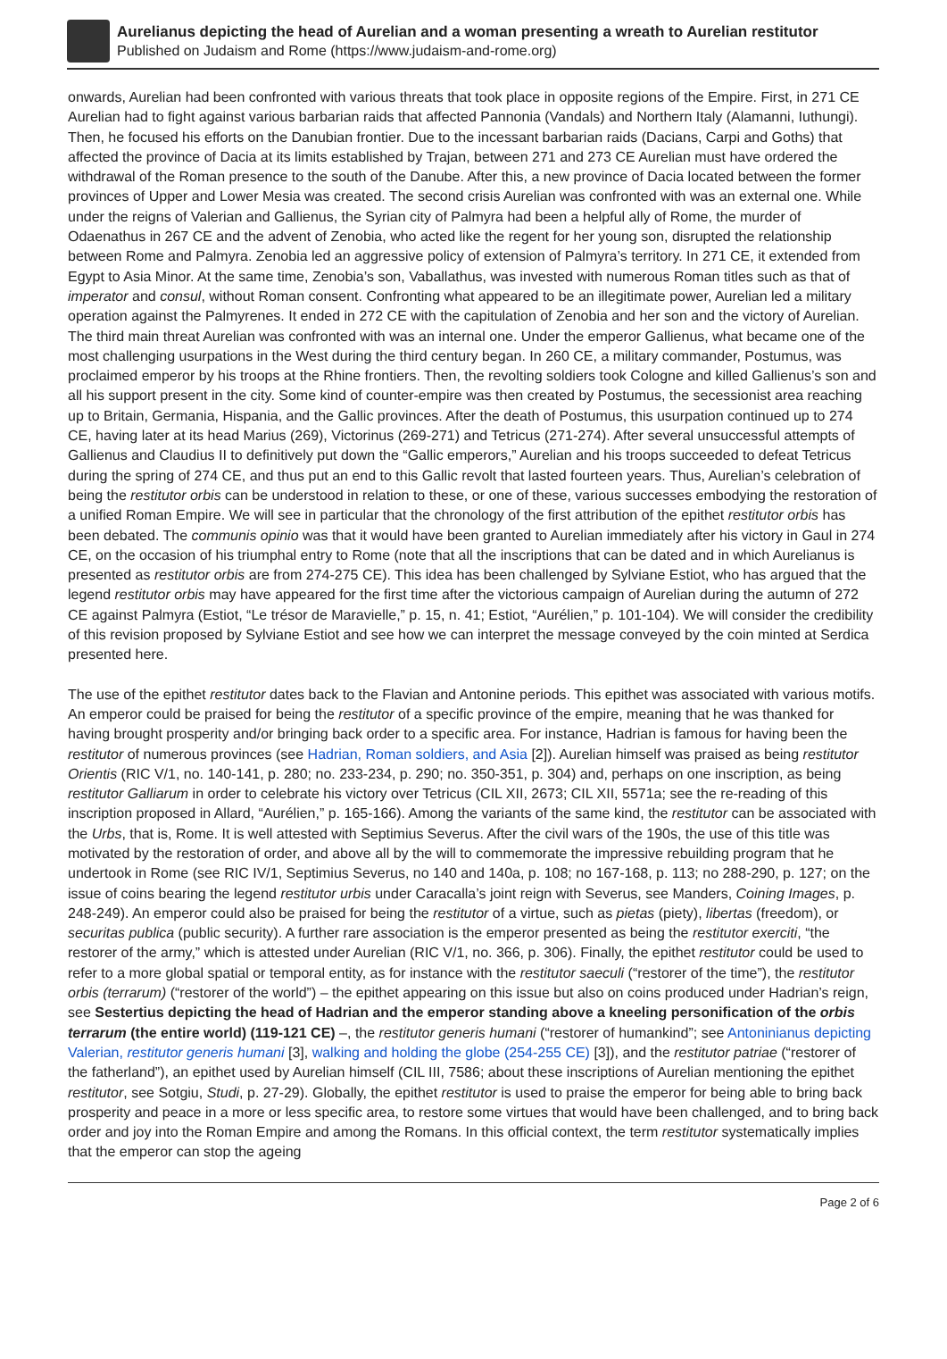Aurelianus depicting the head of Aurelian and a woman presenting a wreath to Aurelian restitutor
Published on Judaism and Rome (https://www.judaism-and-rome.org)
onwards, Aurelian had been confronted with various threats that took place in opposite regions of the Empire. First, in 271 CE Aurelian had to fight against various barbarian raids that affected Pannonia (Vandals) and Northern Italy (Alamanni, Iuthungi). Then, he focused his efforts on the Danubian frontier. Due to the incessant barbarian raids (Dacians, Carpi and Goths) that affected the province of Dacia at its limits established by Trajan, between 271 and 273 CE Aurelian must have ordered the withdrawal of the Roman presence to the south of the Danube. After this, a new province of Dacia located between the former provinces of Upper and Lower Mesia was created. The second crisis Aurelian was confronted with was an external one. While under the reigns of Valerian and Gallienus, the Syrian city of Palmyra had been a helpful ally of Rome, the murder of Odaenathus in 267 CE and the advent of Zenobia, who acted like the regent for her young son, disrupted the relationship between Rome and Palmyra. Zenobia led an aggressive policy of extension of Palmyra’s territory. In 271 CE, it extended from Egypt to Asia Minor. At the same time, Zenobia’s son, Vaballathus, was invested with numerous Roman titles such as that of imperator and consul, without Roman consent. Confronting what appeared to be an illegitimate power, Aurelian led a military operation against the Palmyrenes. It ended in 272 CE with the capitulation of Zenobia and her son and the victory of Aurelian. The third main threat Aurelian was confronted with was an internal one. Under the emperor Gallienus, what became one of the most challenging usurpations in the West during the third century began. In 260 CE, a military commander, Postumus, was proclaimed emperor by his troops at the Rhine frontiers. Then, the revolting soldiers took Cologne and killed Gallienus’s son and all his support present in the city. Some kind of counter-empire was then created by Postumus, the secessionist area reaching up to Britain, Germania, Hispania, and the Gallic provinces. After the death of Postumus, this usurpation continued up to 274 CE, having later at its head Marius (269), Victorinus (269-271) and Tetricus (271-274). After several unsuccessful attempts of Gallienus and Claudius II to definitively put down the “Gallic emperors,” Aurelian and his troops succeeded to defeat Tetricus during the spring of 274 CE, and thus put an end to this Gallic revolt that lasted fourteen years. Thus, Aurelian’s celebration of being the restitutor orbis can be understood in relation to these, or one of these, various successes embodying the restoration of a unified Roman Empire. We will see in particular that the chronology of the first attribution of the epithet restitutor orbis has been debated. The communis opinio was that it would have been granted to Aurelian immediately after his victory in Gaul in 274 CE, on the occasion of his triumphal entry to Rome (note that all the inscriptions that can be dated and in which Aurelianus is presented as restitutor orbis are from 274-275 CE). This idea has been challenged by Sylviane Estiot, who has argued that the legend restitutor orbis may have appeared for the first time after the victorious campaign of Aurelian during the autumn of 272 CE against Palmyra (Estiot, “Le trésor de Maravielle,” p. 15, n. 41; Estiot, “Aurélien,” p. 101-104). We will consider the credibility of this revision proposed by Sylviane Estiot and see how we can interpret the message conveyed by the coin minted at Serdica presented here.
The use of the epithet restitutor dates back to the Flavian and Antonine periods. This epithet was associated with various motifs. An emperor could be praised for being the restitutor of a specific province of the empire, meaning that he was thanked for having brought prosperity and/or bringing back order to a specific area. For instance, Hadrian is famous for having been the restitutor of numerous provinces (see Hadrian, Roman soldiers, and Asia [2]). Aurelian himself was praised as being restitutor Orientis (RIC V/1, no. 140-141, p. 280; no. 233-234, p. 290; no. 350-351, p. 304) and, perhaps on one inscription, as being restitutor Galliarum in order to celebrate his victory over Tetricus (CIL XII, 2673; CIL XII, 5571a; see the re-reading of this inscription proposed in Allard, “Aurélien,” p. 165-166). Among the variants of the same kind, the restitutor can be associated with the Urbs, that is, Rome. It is well attested with Septimius Severus. After the civil wars of the 190s, the use of this title was motivated by the restoration of order, and above all by the will to commemorate the impressive rebuilding program that he undertook in Rome (see RIC IV/1, Septimius Severus, no 140 and 140a, p. 108; no 167-168, p. 113; no 288-290, p. 127; on the issue of coins bearing the legend restitutor urbis under Caracalla’s joint reign with Severus, see Manders, Coining Images, p. 248-249). An emperor could also be praised for being the restitutor of a virtue, such as pietas (piety), libertas (freedom), or securitas publica (public security). A further rare association is the emperor presented as being the restitutor exerciti, “the restorer of the army,” which is attested under Aurelian (RIC V/1, no. 366, p. 306). Finally, the epithet restitutor could be used to refer to a more global spatial or temporal entity, as for instance with the restitutor saeculi (“restorer of the time”), the restitutor orbis (terrarum) (“restorer of the world”) – the epithet appearing on this issue but also on coins produced under Hadrian’s reign, see Sestertius depicting the head of Hadrian and the emperor standing above a kneeling personification of the orbis terrarum (the entire world) (119-121 CE) –, the restitutor generis humani (“restorer of humankind”; see Antoninianus depicting Valerian, restitutor generis humani [3], walking and holding the globe (254-255 CE) [3]), and the restitutor patriae (“restorer of the fatherland”), an epithet used by Aurelian himself (CIL III, 7586; about these inscriptions of Aurelian mentioning the epithet restitutor, see Sotgiu, Studi, p. 27-29). Globally, the epithet restitutor is used to praise the emperor for being able to bring back prosperity and peace in a more or less specific area, to restore some virtues that would have been challenged, and to bring back order and joy into the Roman Empire and among the Romans. In this official context, the term restitutor systematically implies that the emperor can stop the ageing
Page 2 of 6